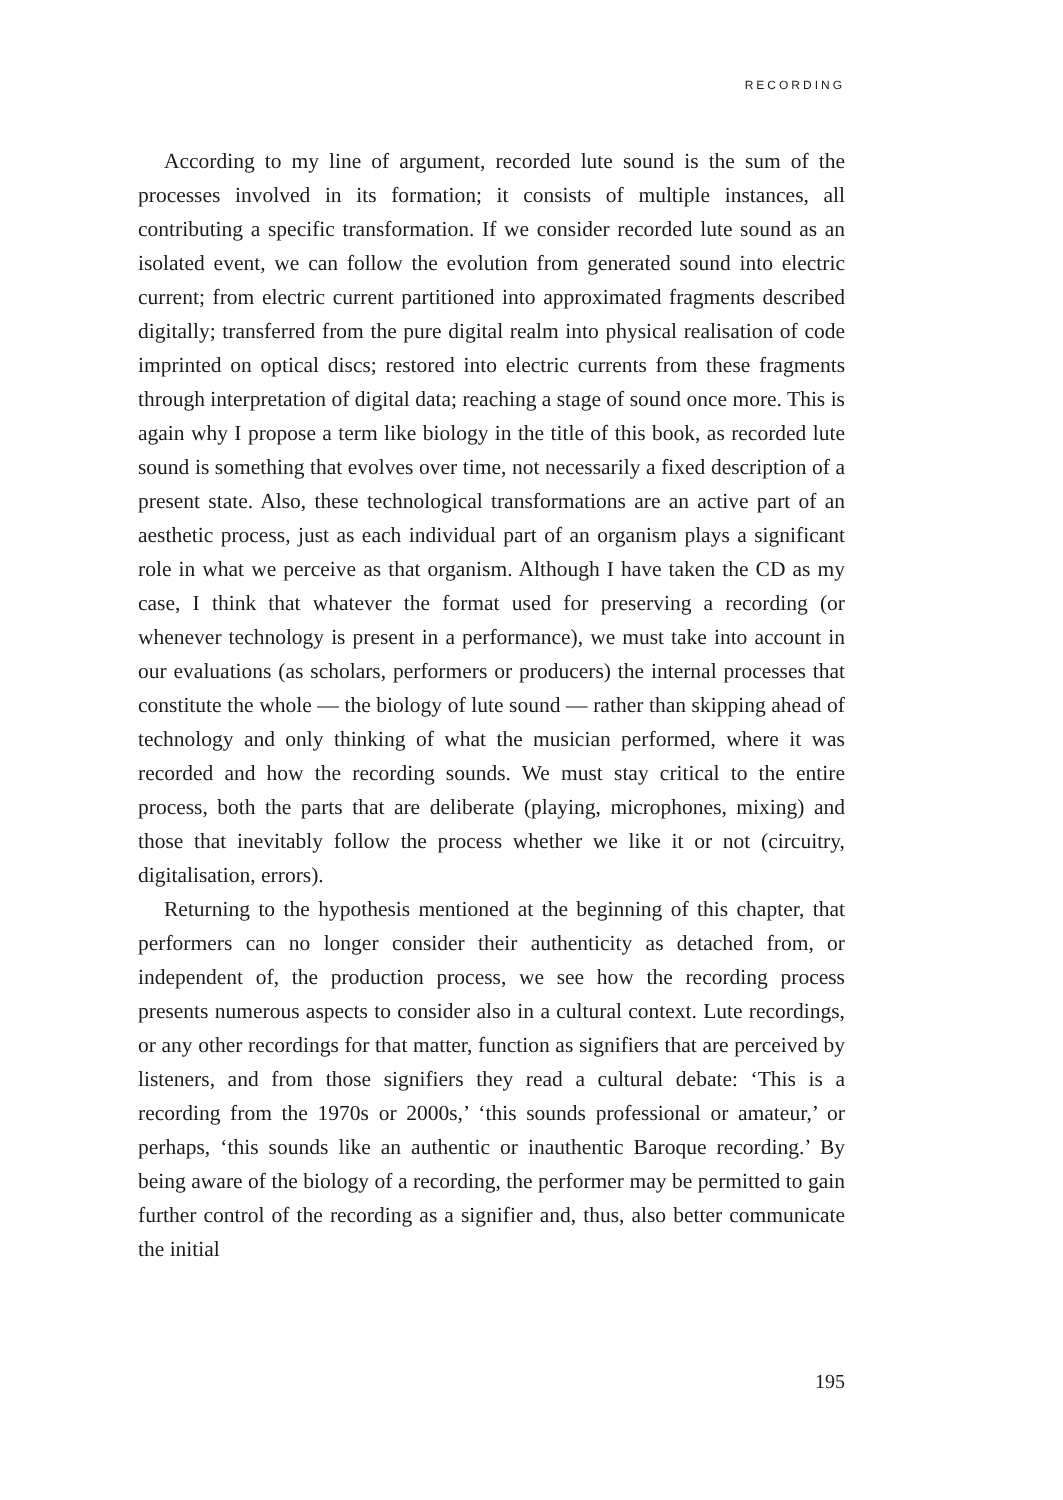RECORDING
According to my line of argument, recorded lute sound is the sum of the processes involved in its formation; it consists of multiple instances, all contributing a specific transformation. If we consider recorded lute sound as an isolated event, we can follow the evolution from generated sound into electric current; from electric current partitioned into approximated fragments described digitally; transferred from the pure digital realm into physical realisation of code imprinted on optical discs; restored into electric currents from these fragments through interpretation of digital data; reaching a stage of sound once more. This is again why I propose a term like biology in the title of this book, as recorded lute sound is something that evolves over time, not necessarily a fixed description of a present state. Also, these technological transformations are an active part of an aesthetic process, just as each individual part of an organism plays a significant role in what we perceive as that organism. Although I have taken the CD as my case, I think that whatever the format used for preserving a recording (or whenever technology is present in a performance), we must take into account in our evaluations (as scholars, performers or producers) the internal processes that constitute the whole — the biology of lute sound — rather than skipping ahead of technology and only thinking of what the musician performed, where it was recorded and how the recording sounds. We must stay critical to the entire process, both the parts that are deliberate (playing, microphones, mixing) and those that inevitably follow the process whether we like it or not (circuitry, digitalisation, errors).
Returning to the hypothesis mentioned at the beginning of this chapter, that performers can no longer consider their authenticity as detached from, or independent of, the production process, we see how the recording process presents numerous aspects to consider also in a cultural context. Lute recordings, or any other recordings for that matter, function as signifiers that are perceived by listeners, and from those signifiers they read a cultural debate: ‘This is a recording from the 1970s or 2000s,’ ‘this sounds professional or amateur,’ or perhaps, ‘this sounds like an authentic or inauthentic Baroque recording.’ By being aware of the biology of a recording, the performer may be permitted to gain further control of the recording as a signifier and, thus, also better communicate the initial
195